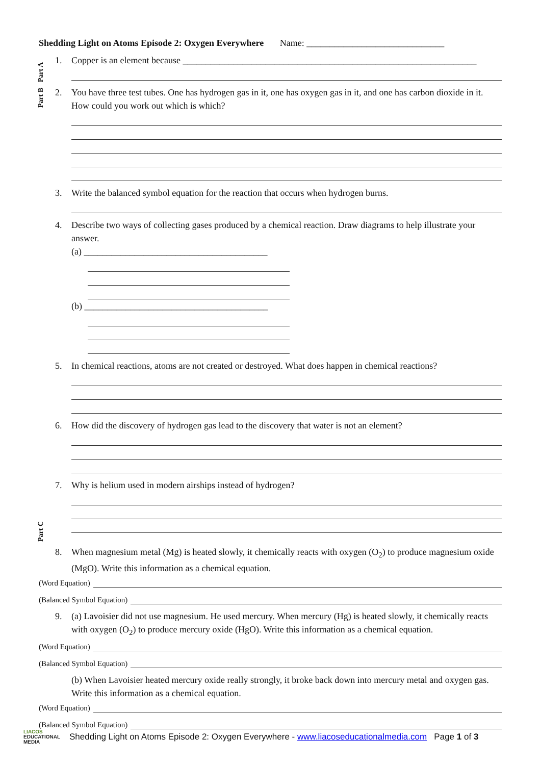Part A
Part B
Part C
Shedding Light on Atoms Episode 2: Oxygen Everywhere Name: ______________________________
1. Copper is an element because ________________________________________________________________
2. You have three test tubes. One has hydrogen gas in it, one has oxygen gas in it, and one has carbon dioxide in it. How could you work out which is which?
3. Write the balanced symbol equation for the reaction that occurs when hydrogen burns.
4. Describe two ways of collecting gases produced by a chemical reaction. Draw diagrams to help illustrate your answer.
(a) ________________________________________
(b) ________________________________________
5. In chemical reactions, atoms are not created or destroyed. What does happen in chemical reactions?
6. How did the discovery of hydrogen gas lead to the discovery that water is not an element?
7. Why is helium used in modern airships instead of hydrogen?
8. When magnesium metal (Mg) is heated slowly, it chemically reacts with oxygen (O<sub>2</sub>) to produce magnesium oxide (MgO). Write this information as a chemical equation.
(Word Equation)
(Balanced Symbol Equation)
9. (a) Lavoisier did not use magnesium. He used mercury. When mercury (Hg) is heated slowly, it chemically reacts with oxygen (O<sub>2</sub>) to produce mercury oxide (HgO). Write this information as a chemical equation.
(Word Equation)
(Balanced Symbol Equation)
(b) When Lavoisier heated mercury oxide really strongly, it broke back down into mercury metal and oxygen gas. Write this information as a chemical equation.
(Word Equation)
(Balanced Symbol Equation)
LIACOS
EDUCATIONAL
MEDIA
Shedding Light on Atoms Episode 2: Oxygen Everywhere - www.liacoseducationalmedia.com Page 1 of 3